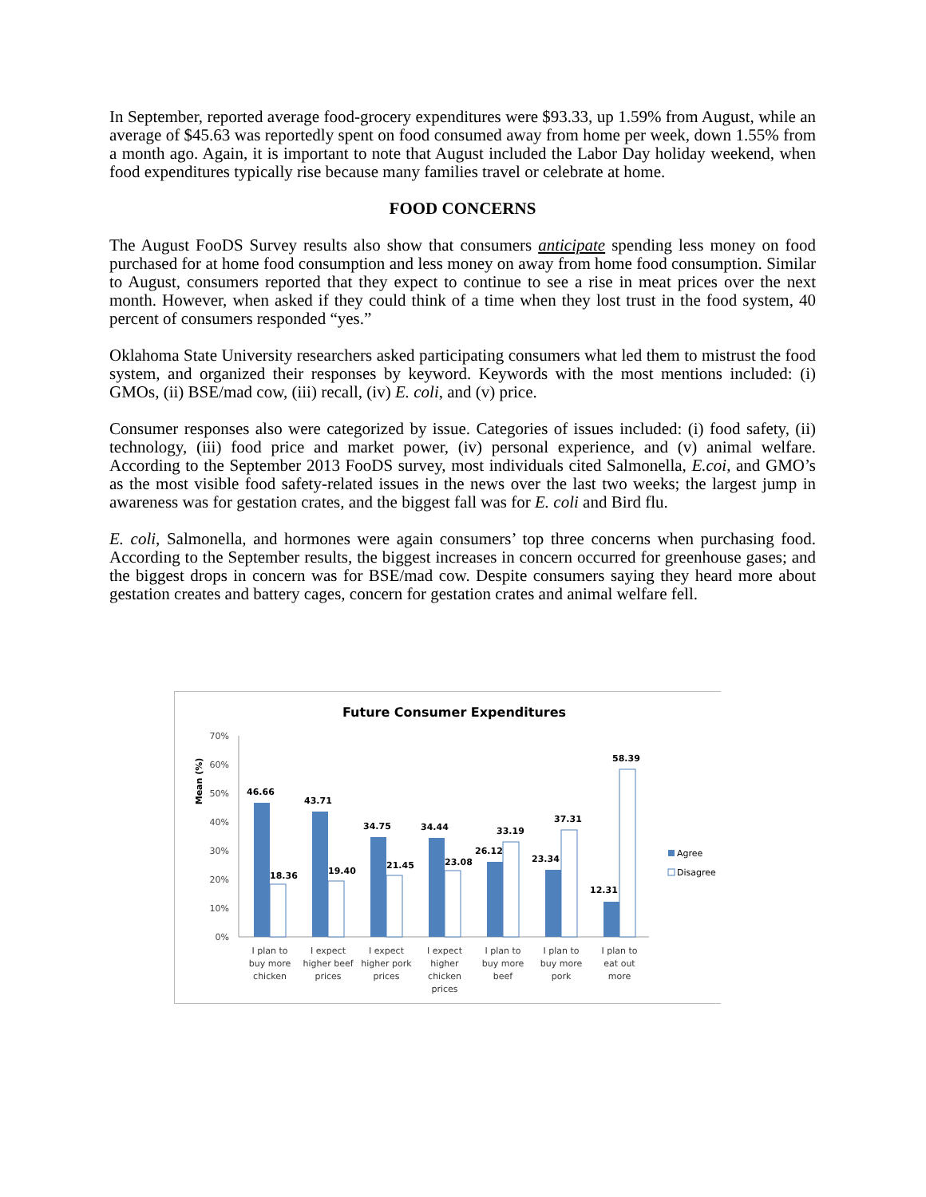In September, reported average food-grocery expenditures were $93.33, up 1.59% from August, while an average of $45.63 was reportedly spent on food consumed away from home per week, down 1.55% from a month ago. Again, it is important to note that August included the Labor Day holiday weekend, when food expenditures typically rise because many families travel or celebrate at home.
FOOD CONCERNS
The August FooDS Survey results also show that consumers anticipate spending less money on food purchased for at home food consumption and less money on away from home food consumption. Similar to August, consumers reported that they expect to continue to see a rise in meat prices over the next month. However, when asked if they could think of a time when they lost trust in the food system, 40 percent of consumers responded “yes.”
Oklahoma State University researchers asked participating consumers what led them to mistrust the food system, and organized their responses by keyword. Keywords with the most mentions included: (i) GMOs, (ii) BSE/mad cow, (iii) recall, (iv) E. coli, and (v) price.
Consumer responses also were categorized by issue. Categories of issues included: (i) food safety, (ii) technology, (iii) food price and market power, (iv) personal experience, and (v) animal welfare. According to the September 2013 FooDS survey, most individuals cited Salmonella, E.coi, and GMO’s as the most visible food safety-related issues in the news over the last two weeks; the largest jump in awareness was for gestation crates, and the biggest fall was for E. coli and Bird flu.
E. coli, Salmonella, and hormones were again consumers’ top three concerns when purchasing food. According to the September results, the biggest increases in concern occurred for greenhouse gases; and the biggest drops in concern was for BSE/mad cow. Despite consumers saying they heard more about gestation creates and battery cages, concern for gestation crates and animal welfare fell.
Future Consumer Expenditures
Mean (%)
70%
60%
50%
40%
30%
20%
10%
0%
46.66
18.36
43.71
19.40
34.75
21.45
34.44
23.08
26.12
33.19
23.34
37.31
12.31
58.39
Agree
Disagree
I plan to
buy more
chicken
I expect
higher beef
prices
I expect
higher pork
prices
I expect
higher
chicken
prices
I plan to
buy more
beef
I plan to
buy more
pork
I plan to
eat out
more